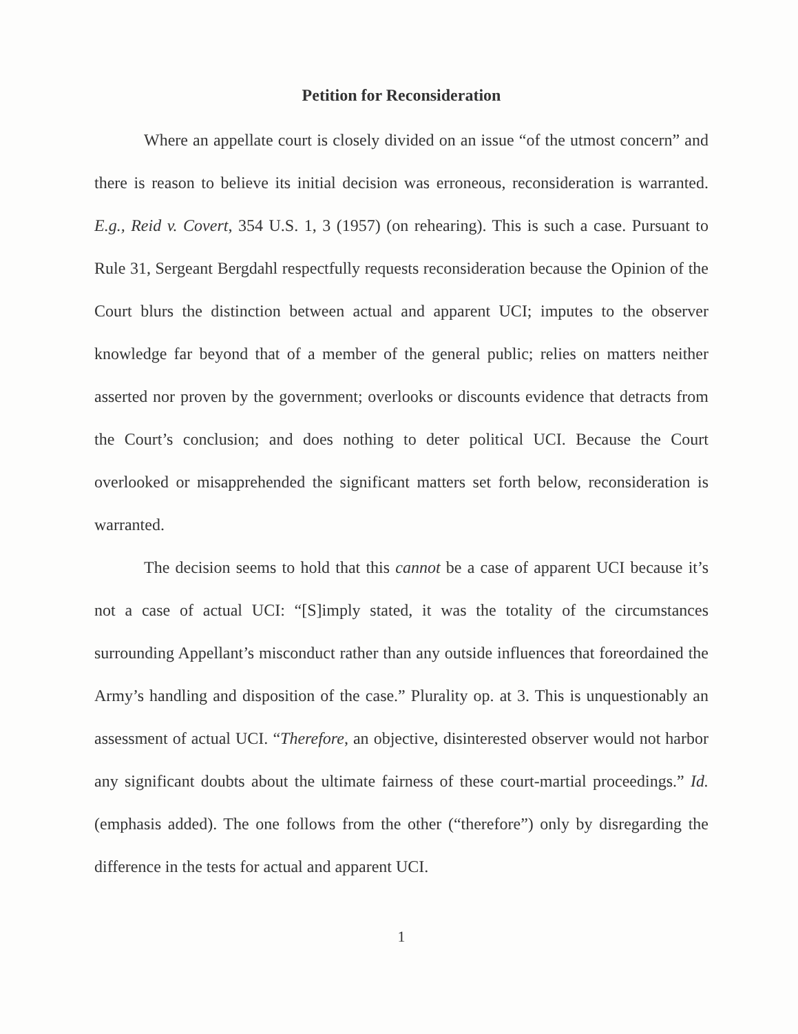Petition for Reconsideration
Where an appellate court is closely divided on an issue “of the utmost concern” and there is reason to believe its initial decision was erroneous, reconsideration is warranted. E.g., Reid v. Covert, 354 U.S. 1, 3 (1957) (on rehearing). This is such a case. Pursuant to Rule 31, Sergeant Bergdahl respectfully requests reconsideration because the Opinion of the Court blurs the distinction between actual and apparent UCI; imputes to the observer knowledge far beyond that of a member of the general public; relies on matters neither asserted nor proven by the government; overlooks or discounts evidence that detracts from the Court’s conclusion; and does nothing to deter political UCI. Because the Court overlooked or misapprehended the significant matters set forth below, reconsideration is warranted.
The decision seems to hold that this cannot be a case of apparent UCI because it’s not a case of actual UCI: “[S]imply stated, it was the totality of the circumstances surrounding Appellant’s misconduct rather than any outside influences that foreordained the Army’s handling and disposition of the case.” Plurality op. at 3. This is unquestionably an assessment of actual UCI. “Therefore, an objective, disinterested observer would not harbor any significant doubts about the ultimate fairness of these court-martial proceedings.” Id. (emphasis added). The one follows from the other (“therefore”) only by disregarding the difference in the tests for actual and apparent UCI.
1